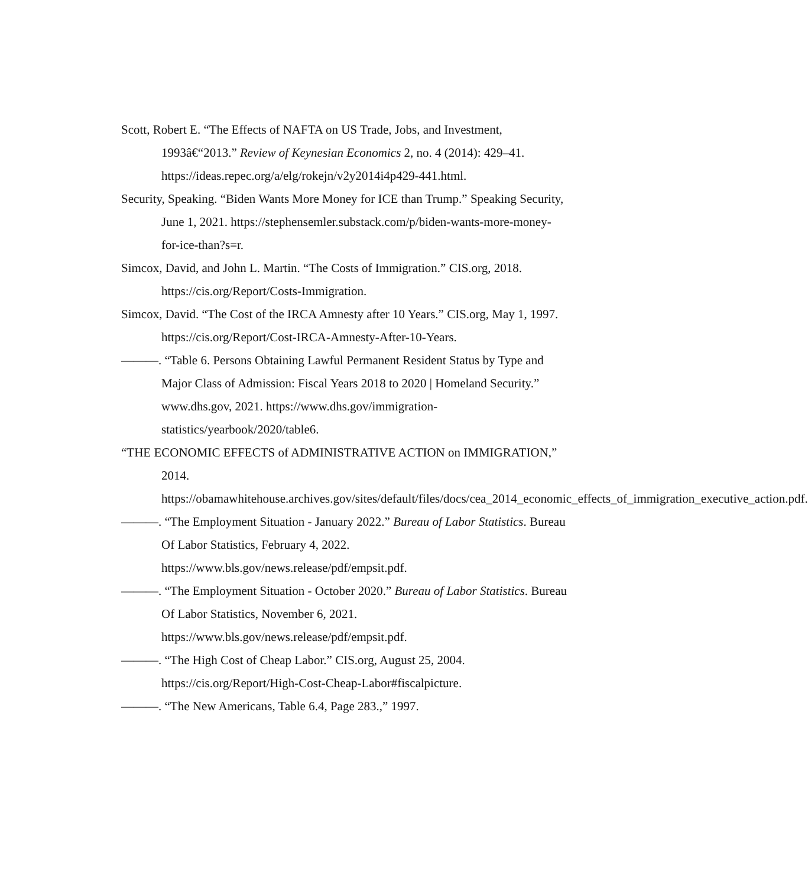Scott, Robert E. “The Effects of NAFTA on US Trade, Jobs, and Investment, 1993â€“2013.” Review of Keynesian Economics 2, no. 4 (2014): 429–41. https://ideas.repec.org/a/elg/rokejn/v2y2014i4p429-441.html.
Security, Speaking. “Biden Wants More Money for ICE than Trump.” Speaking Security, June 1, 2021. https://stephensemler.substack.com/p/biden-wants-more-money-for-ice-than?s=r.
Simcox, David, and John L. Martin. “The Costs of Immigration.” CIS.org, 2018. https://cis.org/Report/Costs-Immigration.
Simcox, David. “The Cost of the IRCA Amnesty after 10 Years.” CIS.org, May 1, 1997. https://cis.org/Report/Cost-IRCA-Amnesty-After-10-Years.
———. “Table 6. Persons Obtaining Lawful Permanent Resident Status by Type and Major Class of Admission: Fiscal Years 2018 to 2020 | Homeland Security.” www.dhs.gov, 2021. https://www.dhs.gov/immigration-statistics/yearbook/2020/table6.
“THE ECONOMIC EFFECTS of ADMINISTRATIVE ACTION on IMMIGRATION,” 2014. https://obamawhitehouse.archives.gov/sites/default/files/docs/cea_2014_economic_effects_of_immigration_executive_action.pdf.
———. “The Employment Situation - January 2022.” Bureau of Labor Statistics. Bureau Of Labor Statistics, February 4, 2022. https://www.bls.gov/news.release/pdf/empsit.pdf.
———. “The Employment Situation - October 2020.” Bureau of Labor Statistics. Bureau Of Labor Statistics, November 6, 2021. https://www.bls.gov/news.release/pdf/empsit.pdf.
———. “The High Cost of Cheap Labor.” CIS.org, August 25, 2004. https://cis.org/Report/High-Cost-Cheap-Labor#fiscalpicture.
———. “The New Americans, Table 6.4, Page 283.,” 1997.